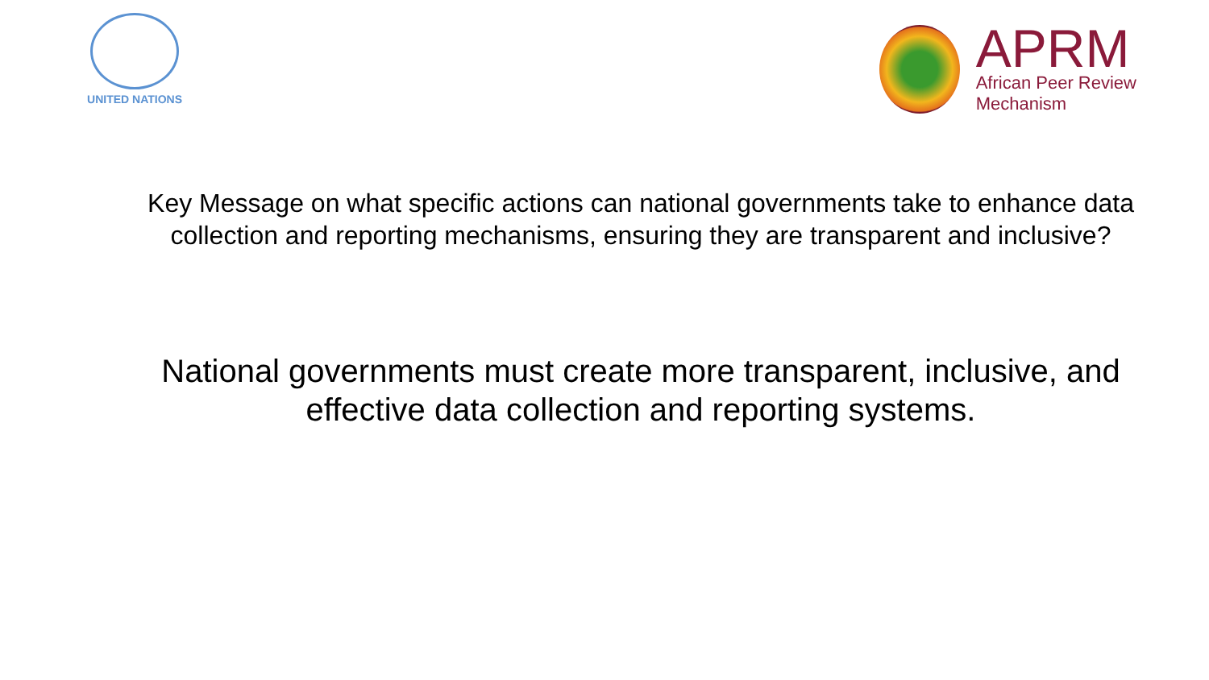UNITED NATIONS
APRM
African Peer Review
Mechanism
Key Message on what specific actions can national governments take to enhance data collection and reporting mechanisms, ensuring they are transparent and inclusive?
National governments must create more transparent, inclusive, and effective data collection and reporting systems.